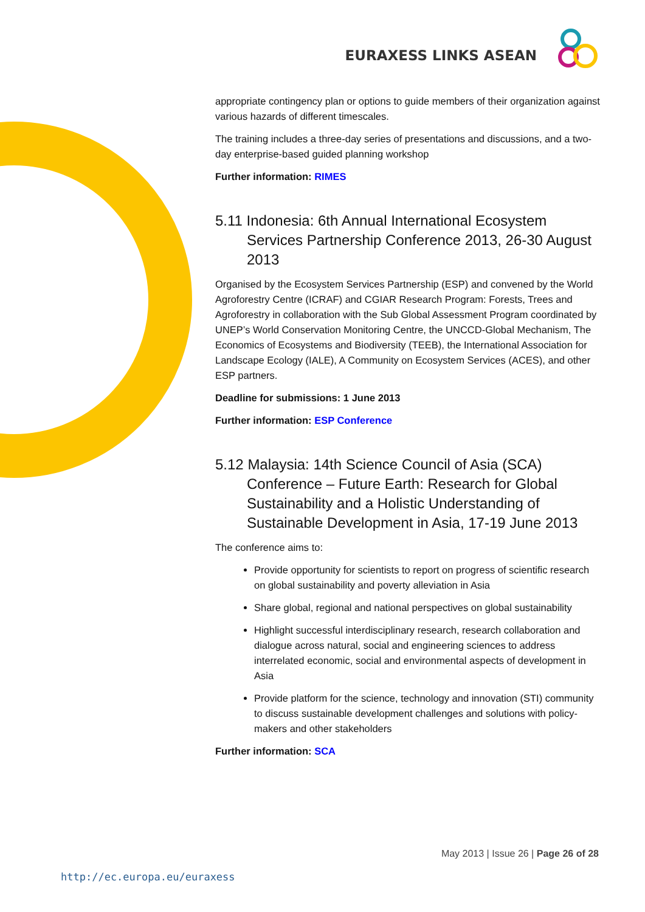EURAXESS LINKS ASEAN
appropriate contingency plan or options to guide members of their organization against various hazards of different timescales.
The training includes a three-day series of presentations and discussions, and a two-day enterprise-based guided planning workshop
Further information: RIMES
5.11 Indonesia: 6th Annual International Ecosystem Services Partnership Conference 2013, 26-30 August 2013
Organised by the Ecosystem Services Partnership (ESP) and convened by the World Agroforestry Centre (ICRAF) and CGIAR Research Program: Forests, Trees and Agroforestry in collaboration with the Sub Global Assessment Program coordinated by UNEP’s World Conservation Monitoring Centre, the UNCCD-Global Mechanism, The Economics of Ecosystems and Biodiversity (TEEB), the International Association for Landscape Ecology (IALE), A Community on Ecosystem Services (ACES), and other ESP partners.
Deadline for submissions: 1 June 2013
Further information: ESP Conference
5.12 Malaysia: 14th Science Council of Asia (SCA) Conference – Future Earth: Research for Global Sustainability and a Holistic Understanding of Sustainable Development in Asia, 17-19 June 2013
The conference aims to:
Provide opportunity for scientists to report on progress of scientific research on global sustainability and poverty alleviation in Asia
Share global, regional and national perspectives on global sustainability
Highlight successful interdisciplinary research, research collaboration and dialogue across natural, social and engineering sciences to address interrelated economic, social and environmental aspects of development in Asia
Provide platform for the science, technology and innovation (STI) community to discuss sustainable development challenges and solutions with policy-makers and other stakeholders
Further information: SCA
May 2013 | Issue 26 | Page 26 of 28
http://ec.europa.eu/euraxess